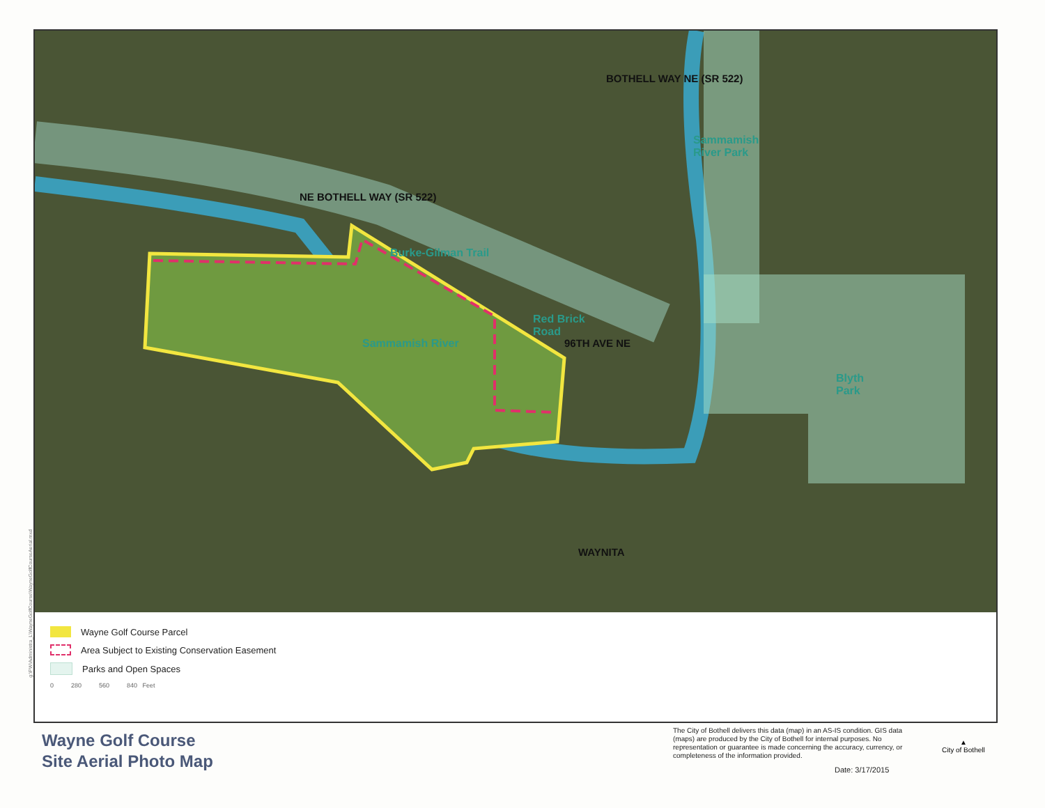g:\PW\Administra_L\WayneGolfCourse\WayneGolfCourseAerial.mxd
NE BOTHELL WAY (SR 522)
BOTHELL WAY NE (SR 522)
Burke-Gilman Trail
Sammamish
River Park
Red Brick
Road
96TH AVE NE Sammamish River
Blyth
Park
WAYNITA
Wayne Golf Course Parcel
Area Subject to Existing Conservation Easement
Parks and Open Spaces
0 280 560 840 Feet
Wayne Golf Course
Site Aerial Photo Map
The City of Bothell delivers this data (map) in an AS-IS condition. GIS data (maps) are produced by the City of Bothell for internal purposes. No representation or guarantee is made concerning the accuracy, currency, or completeness of the information provided.
Date: 3/17/2015
▲
City of Bothell